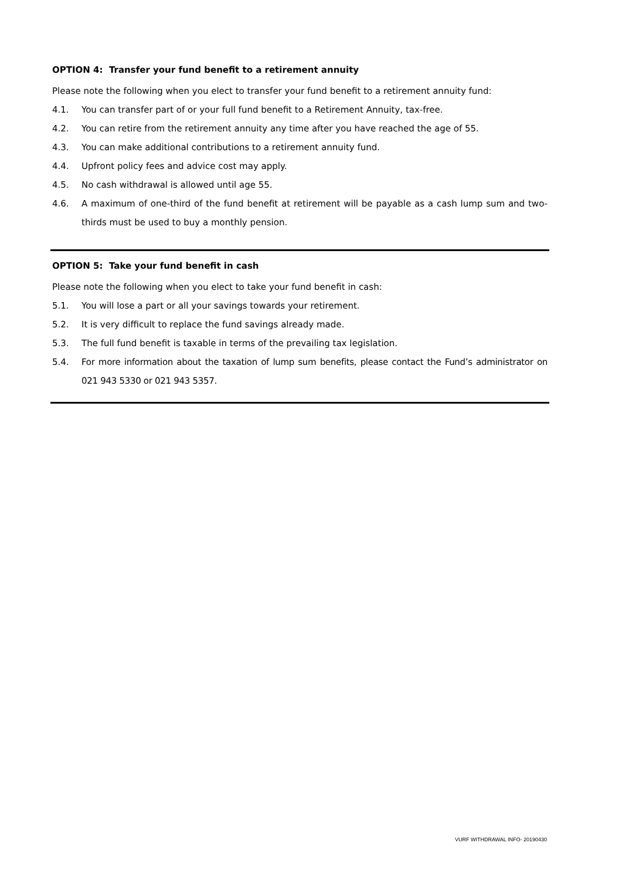OPTION 4: Transfer your fund benefit to a retirement annuity
Please note the following when you elect to transfer your fund benefit to a retirement annuity fund:
4.1. You can transfer part of or your full fund benefit to a Retirement Annuity, tax-free.
4.2. You can retire from the retirement annuity any time after you have reached the age of 55.
4.3. You can make additional contributions to a retirement annuity fund.
4.4. Upfront policy fees and advice cost may apply.
4.5. No cash withdrawal is allowed until age 55.
4.6.
A maximum of one-third of the fund benefit at retirement will be payable as a cash lump sum and two-thirds must be used to buy a monthly pension.
OPTION 5: Take your fund benefit in cash
Please note the following when you elect to take your fund benefit in cash:
5.1. You will lose a part or all your savings towards your retirement.
5.2. It is very difficult to replace the fund savings already made.
5.3. The full fund benefit is taxable in terms of the prevailing tax legislation.
5.4.
For more information about the taxation of lump sum benefits, please contact the Fund’s administrator on 021 943 5330 or 021 943 5357.
VURF WITHDRAWAL INFO- 20190430